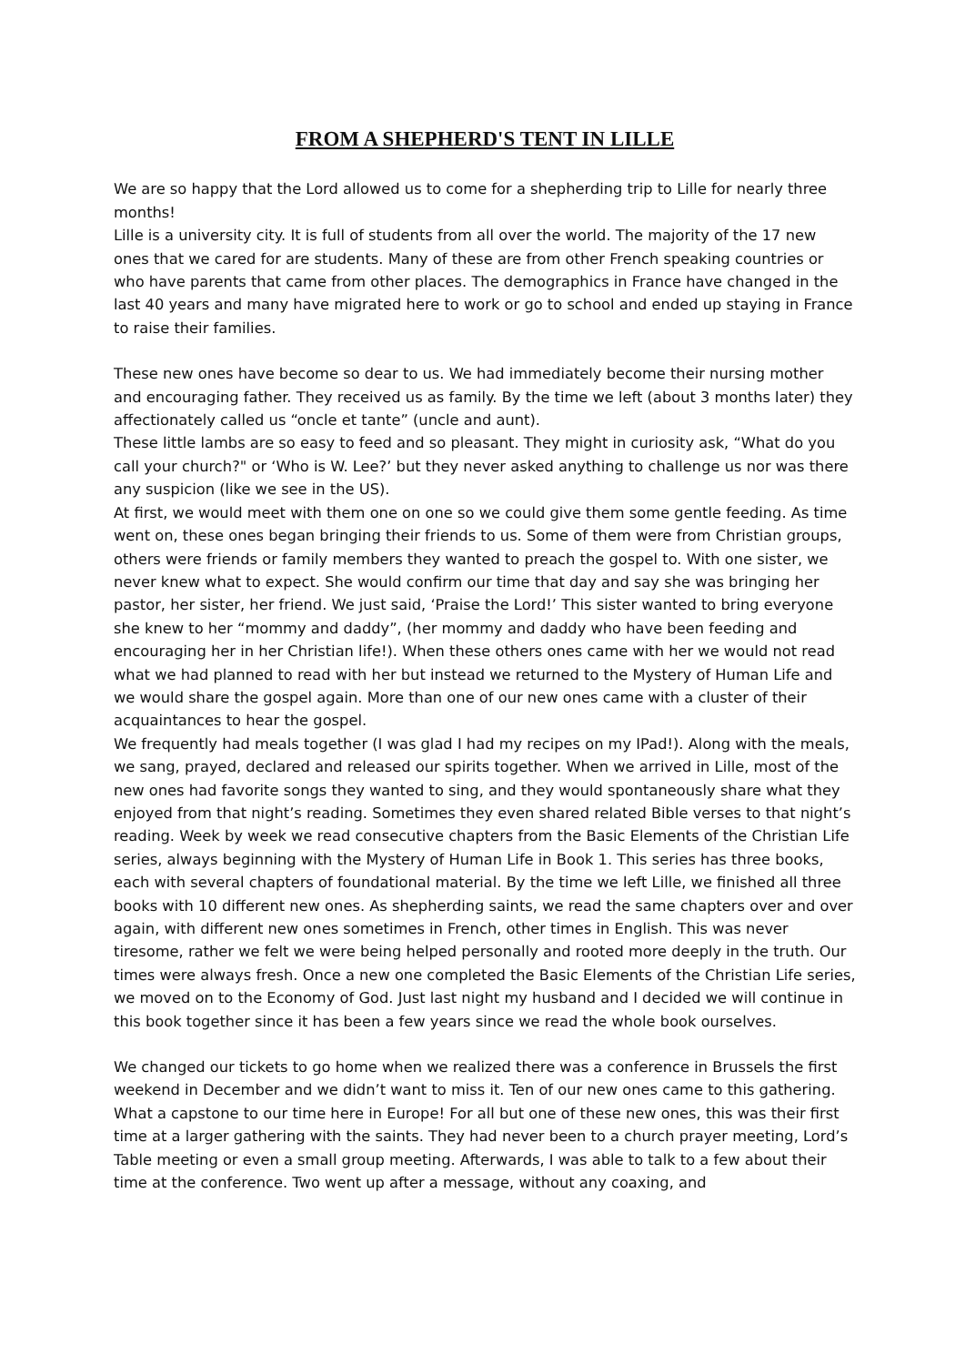FROM A SHEPHERD'S TENT IN LILLE
We are so happy that the Lord allowed us to come for a shepherding trip to Lille for nearly three months!
Lille is a university city. It is full of students from all over the world. The majority of the 17 new ones that we cared for are students. Many of these are from other French speaking countries or who have parents that came from other places. The demographics in France have changed in the last 40 years and many have migrated here to work or go to school and ended up staying in France to raise their families.
These new ones have become so dear to us. We had immediately become their nursing mother and encouraging father. They received us as family. By the time we left (about 3 months later) they affectionately called us “oncle et tante” (uncle and aunt).
These little lambs are so easy to feed and so pleasant. They might in curiosity ask, “What do you call your church?" or ‘Who is W. Lee?’ but they never asked anything to challenge us nor was there any suspicion (like we see in the US).
At first, we would meet with them one on one so we could give them some gentle feeding. As time went on, these ones began bringing their friends to us. Some of them were from Christian groups, others were friends or family members they wanted to preach the gospel to. With one sister, we never knew what to expect. She would confirm our time that day and say she was bringing her pastor, her sister, her friend. We just said, ‘Praise the Lord!’ This sister wanted to bring everyone she knew to her “mommy and daddy”, (her mommy and daddy who have been feeding and encouraging her in her Christian life!). When these others ones came with her we would not read what we had planned to read with her but instead we returned to the Mystery of Human Life and we would share the gospel again. More than one of our new ones came with a cluster of their acquaintances to hear the gospel.
We frequently had meals together (I was glad I had my recipes on my IPad!). Along with the meals, we sang, prayed, declared and released our spirits together. When we arrived in Lille, most of the new ones had favorite songs they wanted to sing, and they would spontaneously share what they enjoyed from that night’s reading. Sometimes they even shared related Bible verses to that night’s reading. Week by week we read consecutive chapters from the Basic Elements of the Christian Life series, always beginning with the Mystery of Human Life in Book 1. This series has three books, each with several chapters of foundational material. By the time we left Lille, we finished all three books with 10 different new ones. As shepherding saints, we read the same chapters over and over again, with different new ones sometimes in French, other times in English. This was never tiresome, rather we felt we were being helped personally and rooted more deeply in the truth. Our times were always fresh. Once a new one completed the Basic Elements of the Christian Life series, we moved on to the Economy of God. Just last night my husband and I decided we will continue in this book together since it has been a few years since we read the whole book ourselves.
We changed our tickets to go home when we realized there was a conference in Brussels the first weekend in December and we didn’t want to miss it. Ten of our new ones came to this gathering. What a capstone to our time here in Europe! For all but one of these new ones, this was their first time at a larger gathering with the saints. They had never been to a church prayer meeting, Lord’s Table meeting or even a small group meeting. Afterwards, I was able to talk to a few about their time at the conference. Two went up after a message, without any coaxing, and